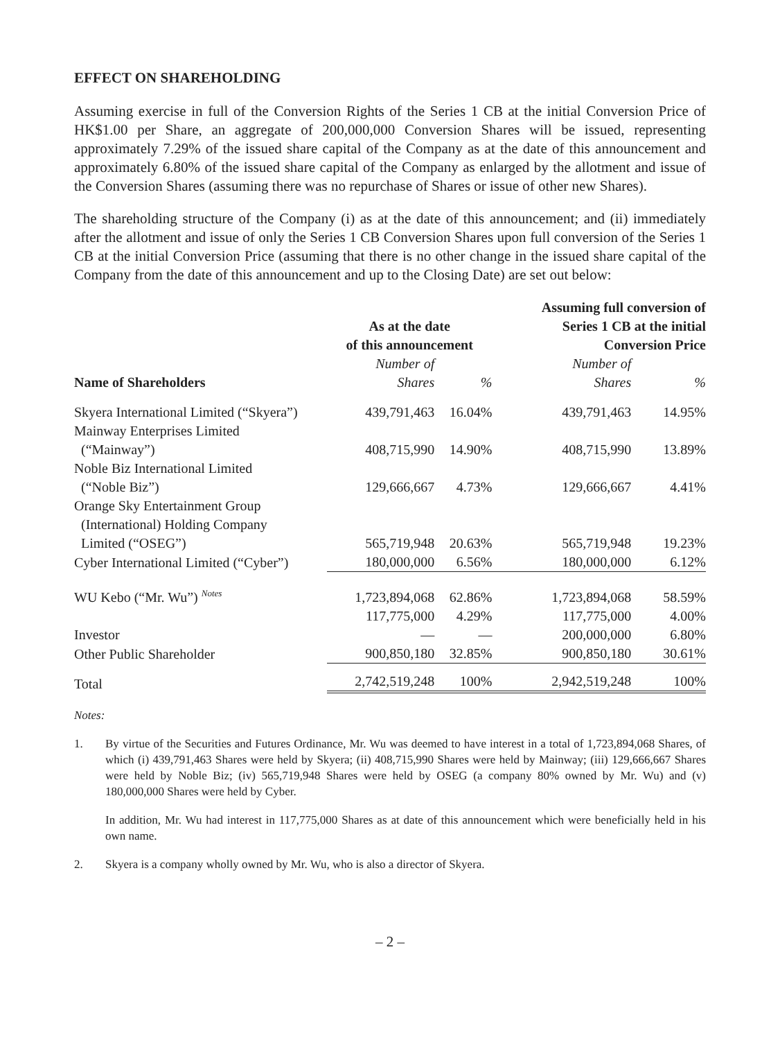EFFECT ON SHAREHOLDING
Assuming exercise in full of the Conversion Rights of the Series 1 CB at the initial Conversion Price of HK$1.00 per Share, an aggregate of 200,000,000 Conversion Shares will be issued, representing approximately 7.29% of the issued share capital of the Company as at the date of this announcement and approximately 6.80% of the issued share capital of the Company as enlarged by the allotment and issue of the Conversion Shares (assuming there was no repurchase of Shares or issue of other new Shares).
The shareholding structure of the Company (i) as at the date of this announcement; and (ii) immediately after the allotment and issue of only the Series 1 CB Conversion Shares upon full conversion of the Series 1 CB at the initial Conversion Price (assuming that there is no other change in the issued share capital of the Company from the date of this announcement and up to the Closing Date) are set out below:
| | As at the date of this announcement | | Assuming full conversion of Series 1 CB at the initial Conversion Price | |
| --- | --- | --- | --- | --- |
| Name of Shareholders | Number of Shares | % | Number of Shares | % |
| Skyera International Limited (“Skyera”) | 439,791,463 | 16.04% | 439,791,463 | 14.95% |
| Mainway Enterprises Limited (“Mainway”) | 408,715,990 | 14.90% | 408,715,990 | 13.89% |
| Noble Biz International Limited (“Noble Biz”) | 129,666,667 | 4.73% | 129,666,667 | 4.41% |
| Orange Sky Entertainment Group (International) Holding Company Limited (“OSEG”) | 565,719,948 | 20.63% | 565,719,948 | 19.23% |
| Cyber International Limited (“Cyber”) | 180,000,000 | 6.56% | 180,000,000 | 6.12% |
| WU Kebo (“Mr. Wu”) <sup>Notes</sup> | 1,723,894,068 | 62.86% | 1,723,894,068 | 58.59% |
| | 117,775,000 | 4.29% | 117,775,000 | 4.00% |
| Investor | — | — | 200,000,000 | 6.80% |
| Other Public Shareholder | 900,850,180 | 32.85% | 900,850,180 | 30.61% |
| Total | 2,742,519,248 | 100% | 2,942,519,248 | 100% |
Notes:
1.
By virtue of the Securities and Futures Ordinance, Mr. Wu was deemed to have interest in a total of 1,723,894,068 Shares, of which (i) 439,791,463 Shares were held by Skyera; (ii) 408,715,990 Shares were held by Mainway; (iii) 129,666,667 Shares were held by Noble Biz; (iv) 565,719,948 Shares were held by OSEG (a company 80% owned by Mr. Wu) and (v) 180,000,000 Shares were held by Cyber.
In addition, Mr. Wu had interest in 117,775,000 Shares as at date of this announcement which were beneficially held in his own name.
2.
Skyera is a company wholly owned by Mr. Wu, who is also a director of Skyera.
– 2 –